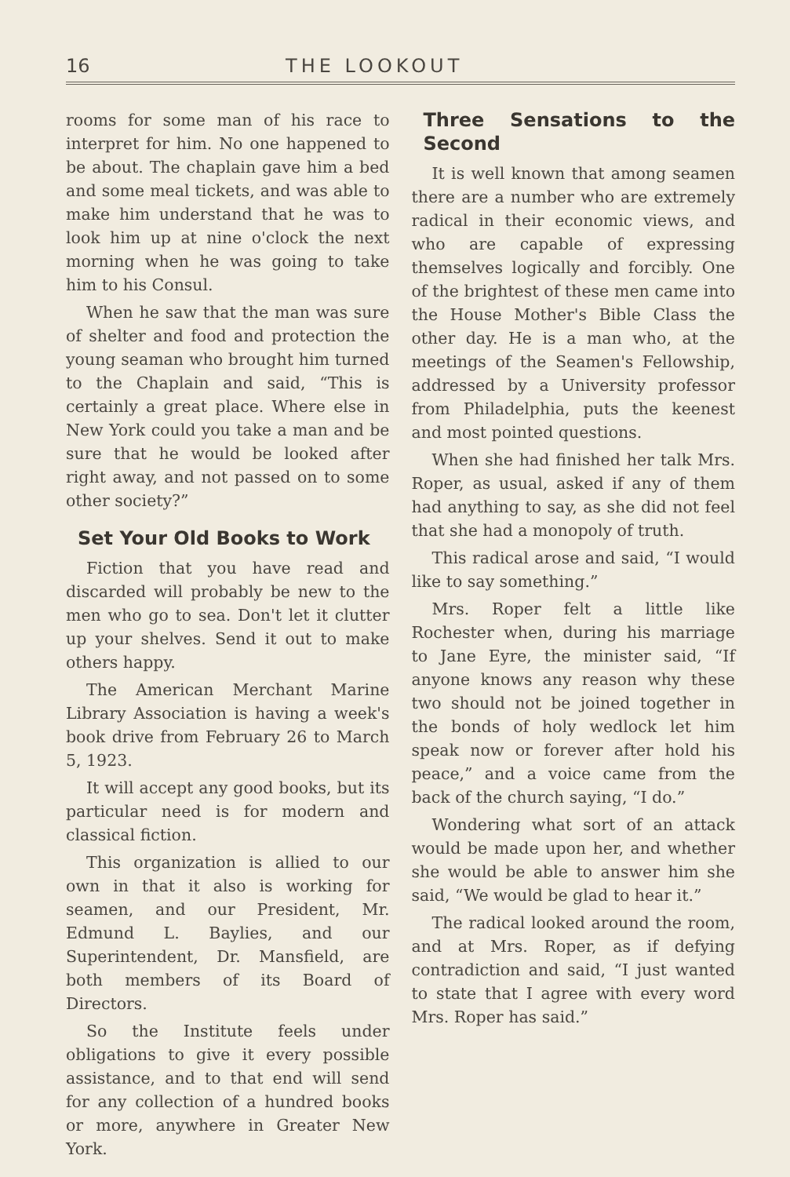16 THE LOOKOUT
rooms for some man of his race to interpret for him. No one happened to be about. The chaplain gave him a bed and some meal tickets, and was able to make him understand that he was to look him up at nine o'clock the next morning when he was going to take him to his Consul.
When he saw that the man was sure of shelter and food and protection the young seaman who brought him turned to the Chaplain and said, “This is certainly a great place. Where else in New York could you take a man and be sure that he would be looked after right away, and not passed on to some other society?”
Set Your Old Books to Work
Fiction that you have read and discarded will probably be new to the men who go to sea. Don't let it clutter up your shelves. Send it out to make others happy.
The American Merchant Marine Library Association is having a week's book drive from February 26 to March 5, 1923.
It will accept any good books, but its particular need is for modern and classical fiction.
This organization is allied to our own in that it also is working for seamen, and our President, Mr. Edmund L. Baylies, and our Superintendent, Dr. Mansfield, are both members of its Board of Directors.
So the Institute feels under obligations to give it every possible assistance, and to that end will send for any collection of a hundred books or more, anywhere in Greater New York.
Three Sensations to the Second
It is well known that among seamen there are a number who are extremely radical in their economic views, and who are capable of expressing themselves logically and forcibly. One of the brightest of these men came into the House Mother's Bible Class the other day. He is a man who, at the meetings of the Seamen's Fellowship, addressed by a University professor from Philadelphia, puts the keenest and most pointed questions.
When she had finished her talk Mrs. Roper, as usual, asked if any of them had anything to say, as she did not feel that she had a monopoly of truth.
This radical arose and said, “I would like to say something.”
Mrs. Roper felt a little like Rochester when, during his marriage to Jane Eyre, the minister said, “If anyone knows any reason why these two should not be joined together in the bonds of holy wedlock let him speak now or forever after hold his peace,” and a voice came from the back of the church saying, “I do.”
Wondering what sort of an attack would be made upon her, and whether she would be able to answer him she said, “We would be glad to hear it.”
The radical looked around the room, and at Mrs. Roper, as if defying contradiction and said, “I just wanted to state that I agree with every word Mrs. Roper has said.”